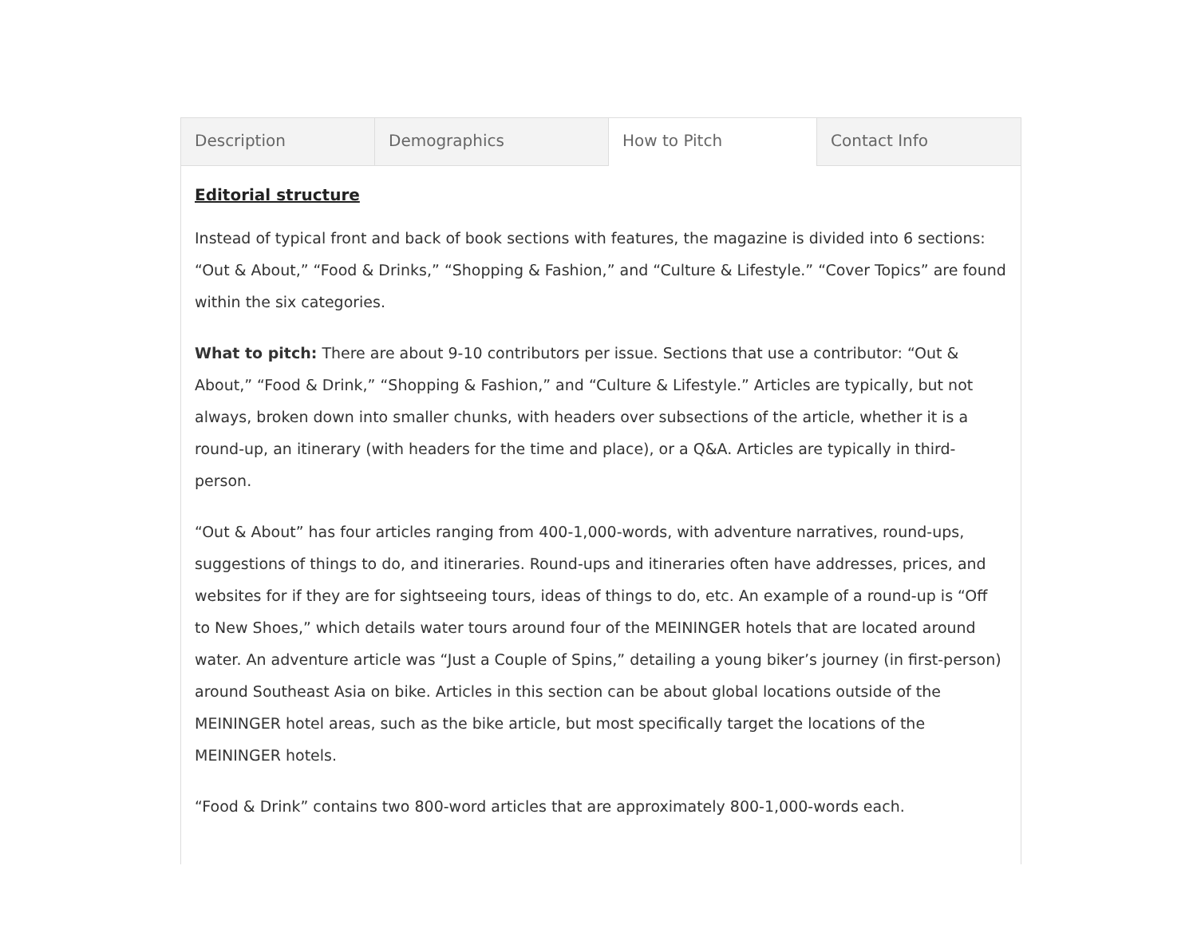Description Demographics How to Pitch Contact Info
Editorial structure
Instead of typical front and back of book sections with features, the magazine is divided into 6 sections: “Out & About,” “Food & Drinks,” “Shopping & Fashion,” and “Culture & Lifestyle.” “Cover Topics” are found within the six categories.
What to pitch: There are about 9-10 contributors per issue. Sections that use a contributor: “Out & About,” “Food & Drink,” “Shopping & Fashion,” and “Culture & Lifestyle.” Articles are typically, but not always, broken down into smaller chunks, with headers over subsections of the article, whether it is a round-up, an itinerary (with headers for the time and place), or a Q&A. Articles are typically in third-person.
“Out & About” has four articles ranging from 400-1,000-words, with adventure narratives, round-ups, suggestions of things to do, and itineraries. Round-ups and itineraries often have addresses, prices, and websites for if they are for sightseeing tours, ideas of things to do, etc. An example of a round-up is “Off to New Shoes,” which details water tours around four of the MEININGER hotels that are located around water. An adventure article was “Just a Couple of Spins,” detailing a young biker’s journey (in first-person) around Southeast Asia on bike. Articles in this section can be about global locations outside of the MEININGER hotel areas, such as the bike article, but most specifically target the locations of the MEININGER hotels.
“Food & Drink” contains two 800-word articles that are approximately 800-1,000-words each.